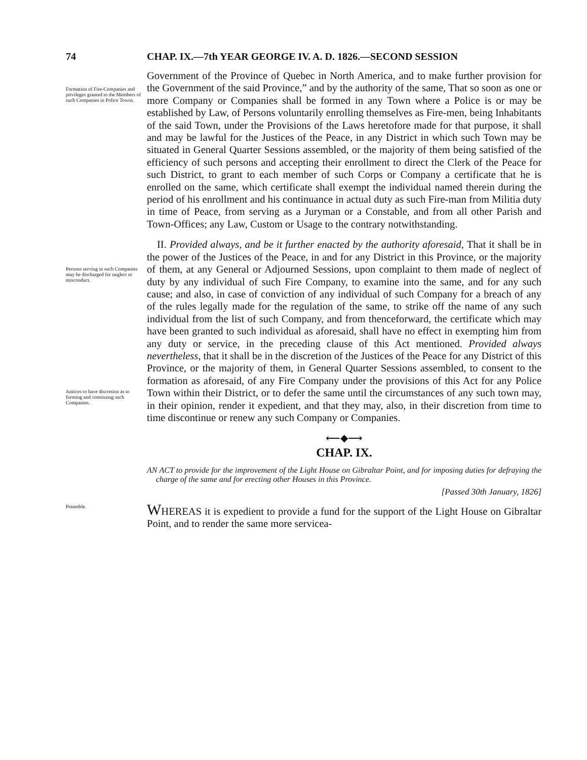74 CHAP. IX.—7th YEAR GEORGE IV. A. D. 1826.—SECOND SESSION
Formation of Fire-Companies and privileges granted to the Members of such Companies in Police Towns.
Government of the Province of Quebec in North America, and to make further provision for the Government of the said Province,” and by the authority of the same, That so soon as one or more Company or Companies shall be formed in any Town where a Police is or may be established by Law, of Persons voluntarily enrolling themselves as Fire-men, being Inhabitants of the said Town, under the Provisions of the Laws heretofore made for that purpose, it shall and may be lawful for the Justices of the Peace, in any District in which such Town may be situated in General Quarter Sessions assembled, or the majority of them being satisfied of the efficiency of such persons and accepting their enrollment to direct the Clerk of the Peace for such District, to grant to each member of such Corps or Company a certificate that he is enrolled on the same, which certificate shall exempt the individual named therein during the period of his enrollment and his continuance in actual duty as such Fire-man from Militia duty in time of Peace, from serving as a Juryman or a Constable, and from all other Parish and Town-Offices; any Law, Custom or Usage to the contrary notwithstanding.
Persons serving in such Companies may be discharged for neglect or misconduct.
Justices to have discretion as to forming and continuing such Companies.
II. Provided always, and be it further enacted by the authority aforesaid, That it shall be in the power of the Justices of the Peace, in and for any District in this Province, or the majority of them, at any General or Adjourned Sessions, upon complaint to them made of neglect of duty by any individual of such Fire Company, to examine into the same, and for any such cause; and also, in case of conviction of any individual of such Company for a breach of any of the rules legally made for the regulation of the same, to strike off the name of any such individual from the list of such Company, and from thenceforward, the certificate which may have been granted to such individual as aforesaid, shall have no effect in exempting him from any duty or service, in the preceding clause of this Act mentioned. Provided always nevertheless, that it shall be in the discretion of the Justices of the Peace for any District of this Province, or the majority of them, in General Quarter Sessions assembled, to consent to the formation as aforesaid, of any Fire Company under the provisions of this Act for any Police Town within their District, or to defer the same until the circumstances of any such town may, in their opinion, render it expedient, and that they may, also, in their discretion from time to time discontinue or renew any such Company or Companies.
⟵◆⟶
CHAP. IX.
AN ACT to provide for the improvement of the Light House on Gibraltar Point, and for imposing duties for defraying the charge of the same and for erecting other Houses in this Province.
[Passed 30th January, 1826]
Preamble.
WHEREAS it is expedient to provide a fund for the support of the Light House on Gibraltar Point, and to render the same more servicea-